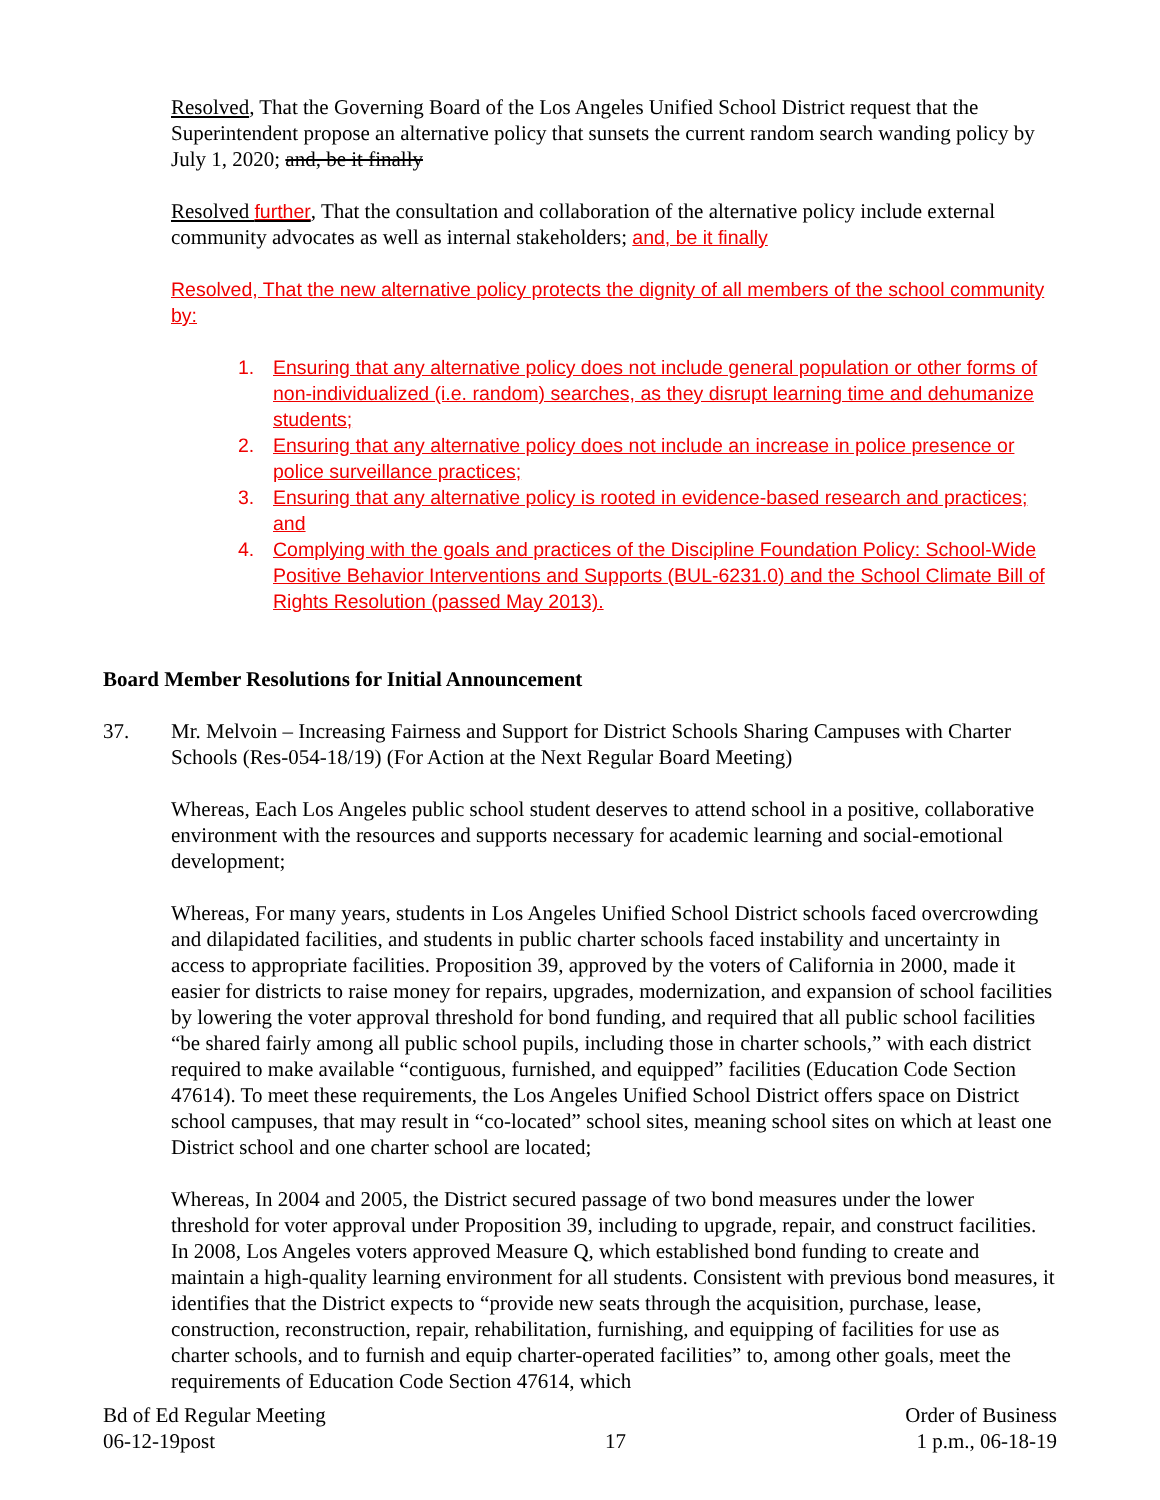Resolved, That the Governing Board of the Los Angeles Unified School District request that the Superintendent propose an alternative policy that sunsets the current random search wanding policy by July 1, 2020; and, be it finally
Resolved further, That the consultation and collaboration of the alternative policy include external community advocates as well as internal stakeholders; and, be it finally
Resolved, That the new alternative policy protects the dignity of all members of the school community by:
1. Ensuring that any alternative policy does not include general population or other forms of non-individualized (i.e. random) searches, as they disrupt learning time and dehumanize students;
2. Ensuring that any alternative policy does not include an increase in police presence or police surveillance practices;
3. Ensuring that any alternative policy is rooted in evidence-based research and practices; and
4. Complying with the goals and practices of the Discipline Foundation Policy: School-Wide Positive Behavior Interventions and Supports (BUL-6231.0) and the School Climate Bill of Rights Resolution (passed May 2013).
Board Member Resolutions for Initial Announcement
37. Mr. Melvoin – Increasing Fairness and Support for District Schools Sharing Campuses with Charter Schools (Res-054-18/19) (For Action at the Next Regular Board Meeting)
Whereas, Each Los Angeles public school student deserves to attend school in a positive, collaborative environment with the resources and supports necessary for academic learning and social-emotional development;
Whereas, For many years, students in Los Angeles Unified School District schools faced overcrowding and dilapidated facilities, and students in public charter schools faced instability and uncertainty in access to appropriate facilities. Proposition 39, approved by the voters of California in 2000, made it easier for districts to raise money for repairs, upgrades, modernization, and expansion of school facilities by lowering the voter approval threshold for bond funding, and required that all public school facilities “be shared fairly among all public school pupils, including those in charter schools,” with each district required to make available “contiguous, furnished, and equipped” facilities (Education Code Section 47614). To meet these requirements, the Los Angeles Unified School District offers space on District school campuses, that may result in “co-located” school sites, meaning school sites on which at least one District school and one charter school are located;
Whereas, In 2004 and 2005, the District secured passage of two bond measures under the lower threshold for voter approval under Proposition 39, including to upgrade, repair, and construct facilities. In 2008, Los Angeles voters approved Measure Q, which established bond funding to create and maintain a high-quality learning environment for all students. Consistent with previous bond measures, it identifies that the District expects to “provide new seats through the acquisition, purchase, lease, construction, reconstruction, repair, rehabilitation, furnishing, and equipping of facilities for use as charter schools, and to furnish and equip charter-operated facilities” to, among other goals, meet the requirements of Education Code Section 47614, which
Bd of Ed Regular Meeting
06-12-19post
17
Order of Business
1 p.m., 06-18-19